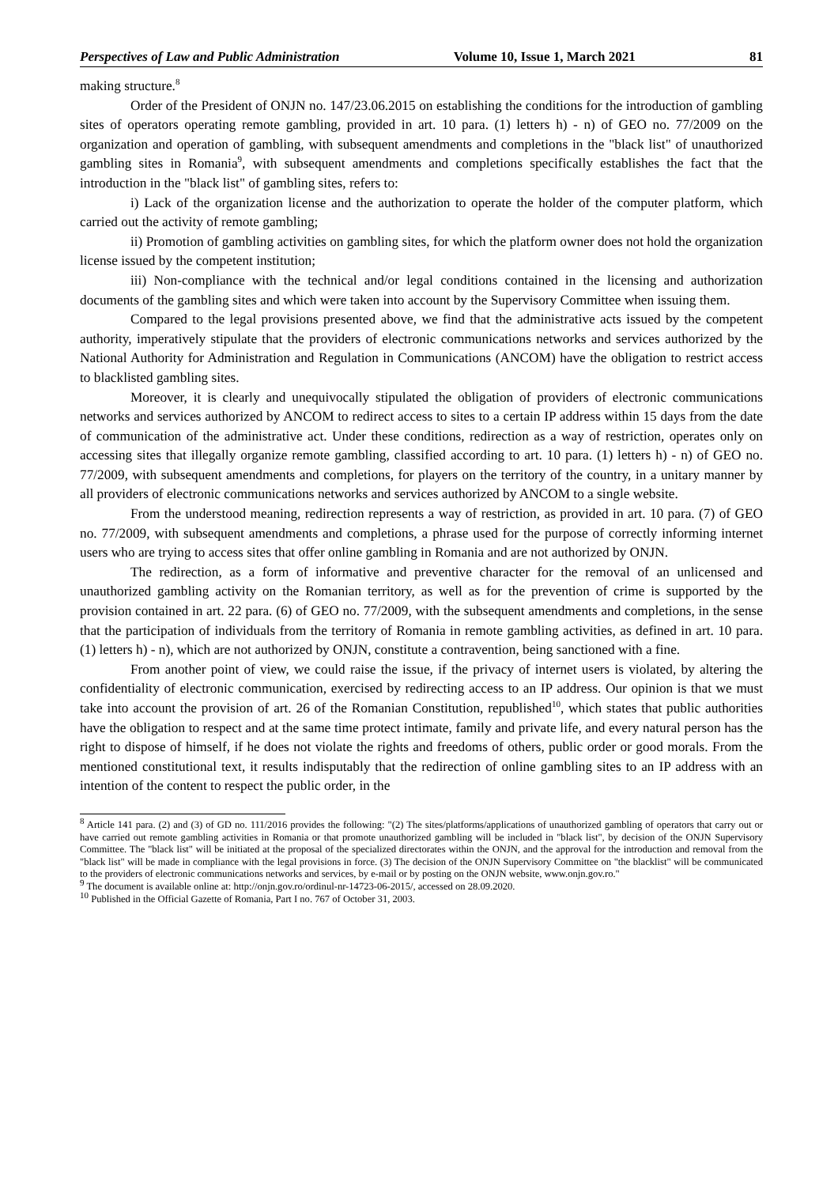Perspectives of Law and Public Administration Volume 10, Issue 1, March 2021 81
making structure.<sup>8</sup>
Order of the President of ONJN no. 147/23.06.2015 on establishing the conditions for the introduction of gambling sites of operators operating remote gambling, provided in art. 10 para. (1) letters h) - n) of GEO no. 77/2009 on the organization and operation of gambling, with subsequent amendments and completions in the "black list" of unauthorized gambling sites in Romania<sup>9</sup>, with subsequent amendments and completions specifically establishes the fact that the introduction in the "black list" of gambling sites, refers to:
i) Lack of the organization license and the authorization to operate the holder of the computer platform, which carried out the activity of remote gambling;
ii) Promotion of gambling activities on gambling sites, for which the platform owner does not hold the organization license issued by the competent institution;
iii) Non-compliance with the technical and/or legal conditions contained in the licensing and authorization documents of the gambling sites and which were taken into account by the Supervisory Committee when issuing them.
Compared to the legal provisions presented above, we find that the administrative acts issued by the competent authority, imperatively stipulate that the providers of electronic communications networks and services authorized by the National Authority for Administration and Regulation in Communications (ANCOM) have the obligation to restrict access to blacklisted gambling sites.
Moreover, it is clearly and unequivocally stipulated the obligation of providers of electronic communications networks and services authorized by ANCOM to redirect access to sites to a certain IP address within 15 days from the date of communication of the administrative act. Under these conditions, redirection as a way of restriction, operates only on accessing sites that illegally organize remote gambling, classified according to art. 10 para. (1) letters h) - n) of GEO no. 77/2009, with subsequent amendments and completions, for players on the territory of the country, in a unitary manner by all providers of electronic communications networks and services authorized by ANCOM to a single website.
From the understood meaning, redirection represents a way of restriction, as provided in art. 10 para. (7) of GEO no. 77/2009, with subsequent amendments and completions, a phrase used for the purpose of correctly informing internet users who are trying to access sites that offer online gambling in Romania and are not authorized by ONJN.
The redirection, as a form of informative and preventive character for the removal of an unlicensed and unauthorized gambling activity on the Romanian territory, as well as for the prevention of crime is supported by the provision contained in art. 22 para. (6) of GEO no. 77/2009, with the subsequent amendments and completions, in the sense that the participation of individuals from the territory of Romania in remote gambling activities, as defined in art. 10 para. (1) letters h) - n), which are not authorized by ONJN, constitute a contravention, being sanctioned with a fine.
From another point of view, we could raise the issue, if the privacy of internet users is violated, by altering the confidentiality of electronic communication, exercised by redirecting access to an IP address. Our opinion is that we must take into account the provision of art. 26 of the Romanian Constitution, republished<sup>10</sup>, which states that public authorities have the obligation to respect and at the same time protect intimate, family and private life, and every natural person has the right to dispose of himself, if he does not violate the rights and freedoms of others, public order or good morals. From the mentioned constitutional text, it results indisputably that the redirection of online gambling sites to an IP address with an intention of the content to respect the public order, in the
<sup>8</sup> Article 141 para. (2) and (3) of GD no. 111/2016 provides the following: "(2) The sites/platforms/applications of unauthorized gambling of operators that carry out or have carried out remote gambling activities in Romania or that promote unauthorized gambling will be included in "black list", by decision of the ONJN Supervisory Committee. The "black list" will be initiated at the proposal of the specialized directorates within the ONJN, and the approval for the introduction and removal from the "black list" will be made in compliance with the legal provisions in force. (3) The decision of the ONJN Supervisory Committee on "the blacklist" will be communicated to the providers of electronic communications networks and services, by e-mail or by posting on the ONJN website, www.onjn.gov.ro."
<sup>9</sup> The document is available online at: http://onjn.gov.ro/ordinul-nr-14723-06-2015/, accessed on 28.09.2020.
<sup>10</sup> Published in the Official Gazette of Romania, Part I no. 767 of October 31, 2003.